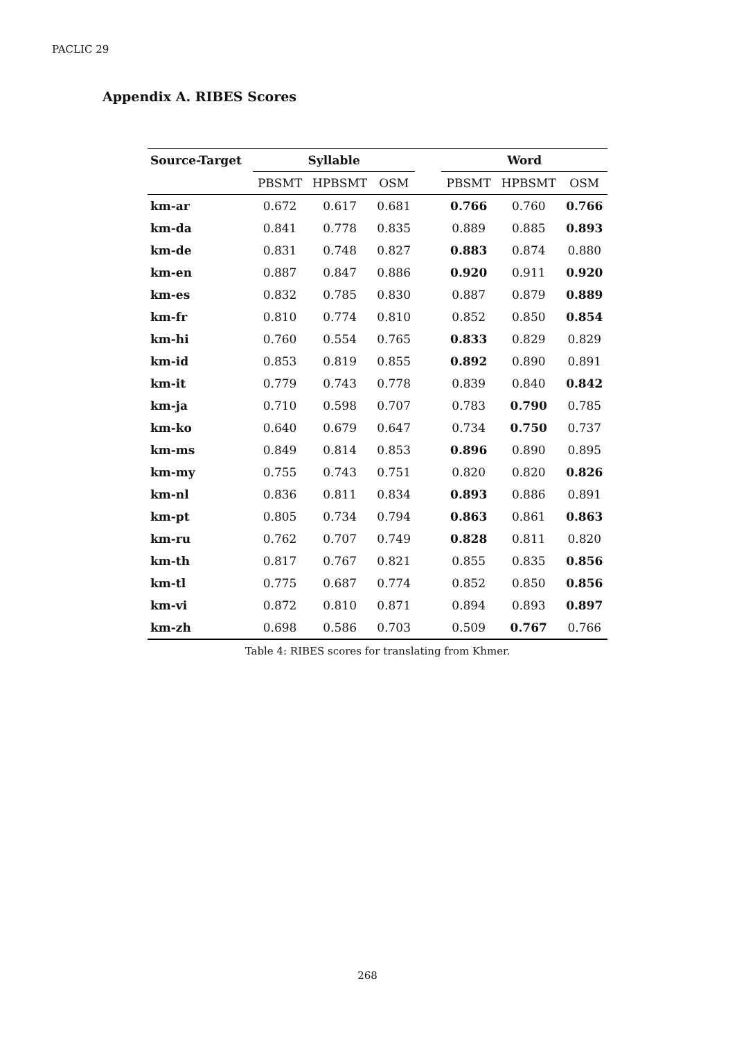PACLIC 29
Appendix A. RIBES Scores
| Source-Target | Syllable | | | | Word | | |
| --- | --- | --- | --- | --- | --- | --- | --- |
| | PBSMT | HPBSMT | OSM | | PBSMT | HPBSMT | OSM |
| km-ar | 0.672 | 0.617 | 0.681 | | 0.766 | 0.760 | 0.766 |
| km-da | 0.841 | 0.778 | 0.835 | | 0.889 | 0.885 | 0.893 |
| km-de | 0.831 | 0.748 | 0.827 | | 0.883 | 0.874 | 0.880 |
| km-en | 0.887 | 0.847 | 0.886 | | 0.920 | 0.911 | 0.920 |
| km-es | 0.832 | 0.785 | 0.830 | | 0.887 | 0.879 | 0.889 |
| km-fr | 0.810 | 0.774 | 0.810 | | 0.852 | 0.850 | 0.854 |
| km-hi | 0.760 | 0.554 | 0.765 | | 0.833 | 0.829 | 0.829 |
| km-id | 0.853 | 0.819 | 0.855 | | 0.892 | 0.890 | 0.891 |
| km-it | 0.779 | 0.743 | 0.778 | | 0.839 | 0.840 | 0.842 |
| km-ja | 0.710 | 0.598 | 0.707 | | 0.783 | 0.790 | 0.785 |
| km-ko | 0.640 | 0.679 | 0.647 | | 0.734 | 0.750 | 0.737 |
| km-ms | 0.849 | 0.814 | 0.853 | | 0.896 | 0.890 | 0.895 |
| km-my | 0.755 | 0.743 | 0.751 | | 0.820 | 0.820 | 0.826 |
| km-nl | 0.836 | 0.811 | 0.834 | | 0.893 | 0.886 | 0.891 |
| km-pt | 0.805 | 0.734 | 0.794 | | 0.863 | 0.861 | 0.863 |
| km-ru | 0.762 | 0.707 | 0.749 | | 0.828 | 0.811 | 0.820 |
| km-th | 0.817 | 0.767 | 0.821 | | 0.855 | 0.835 | 0.856 |
| km-tl | 0.775 | 0.687 | 0.774 | | 0.852 | 0.850 | 0.856 |
| km-vi | 0.872 | 0.810 | 0.871 | | 0.894 | 0.893 | 0.897 |
| km-zh | 0.698 | 0.586 | 0.703 | | 0.509 | 0.767 | 0.766 |
Table 4: RIBES scores for translating from Khmer.
268